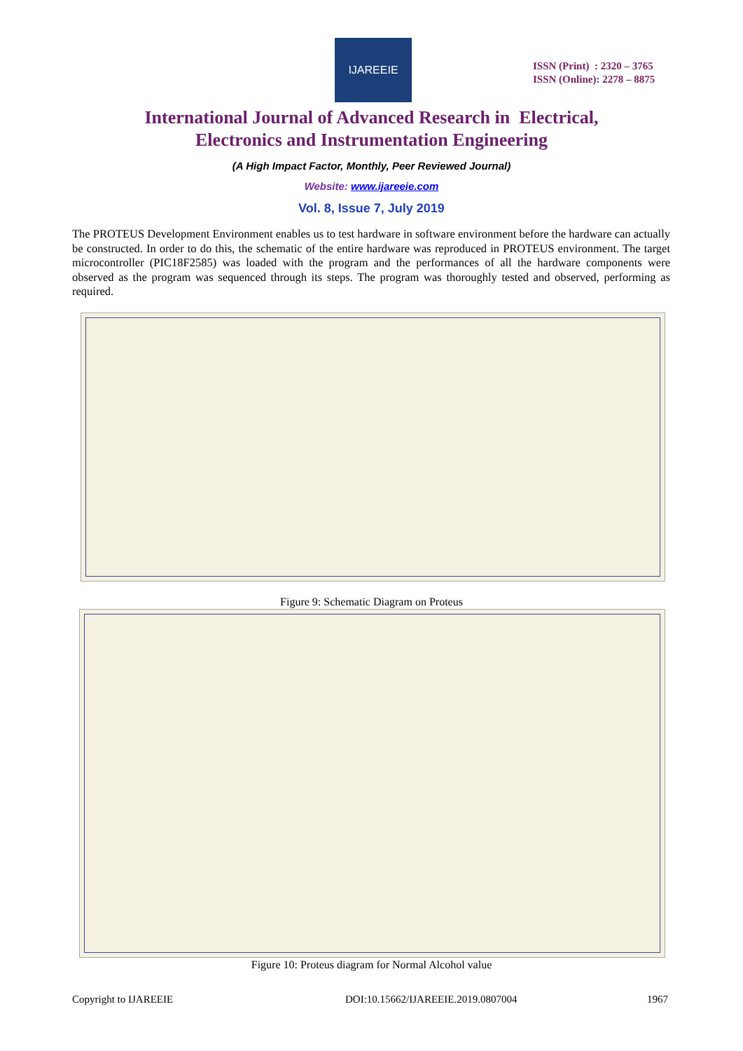IJAREEIE
ISSN (Print) : 2320 – 3765
ISSN (Online): 2278 – 8875
International Journal of Advanced Research in Electrical,
Electronics and Instrumentation Engineering
(A High Impact Factor, Monthly, Peer Reviewed Journal)
Website: www.ijareeie.com
Vol. 8, Issue 7, July 2019
The PROTEUS Development Environment enables us to test hardware in software environment before the hardware can actually be constructed. In order to do this, the schematic of the entire hardware was reproduced in PROTEUS environment. The target microcontroller (PIC18F2585) was loaded with the program and the performances of all the hardware components were observed as the program was sequenced through its steps. The program was thoroughly tested and observed, performing as required.
Figure 9: Schematic Diagram on Proteus
Figure 10: Proteus diagram for Normal Alcohol value
Copyright to IJAREEIE
DOI:10.15662/IJAREEIE.2019.0807004
1967